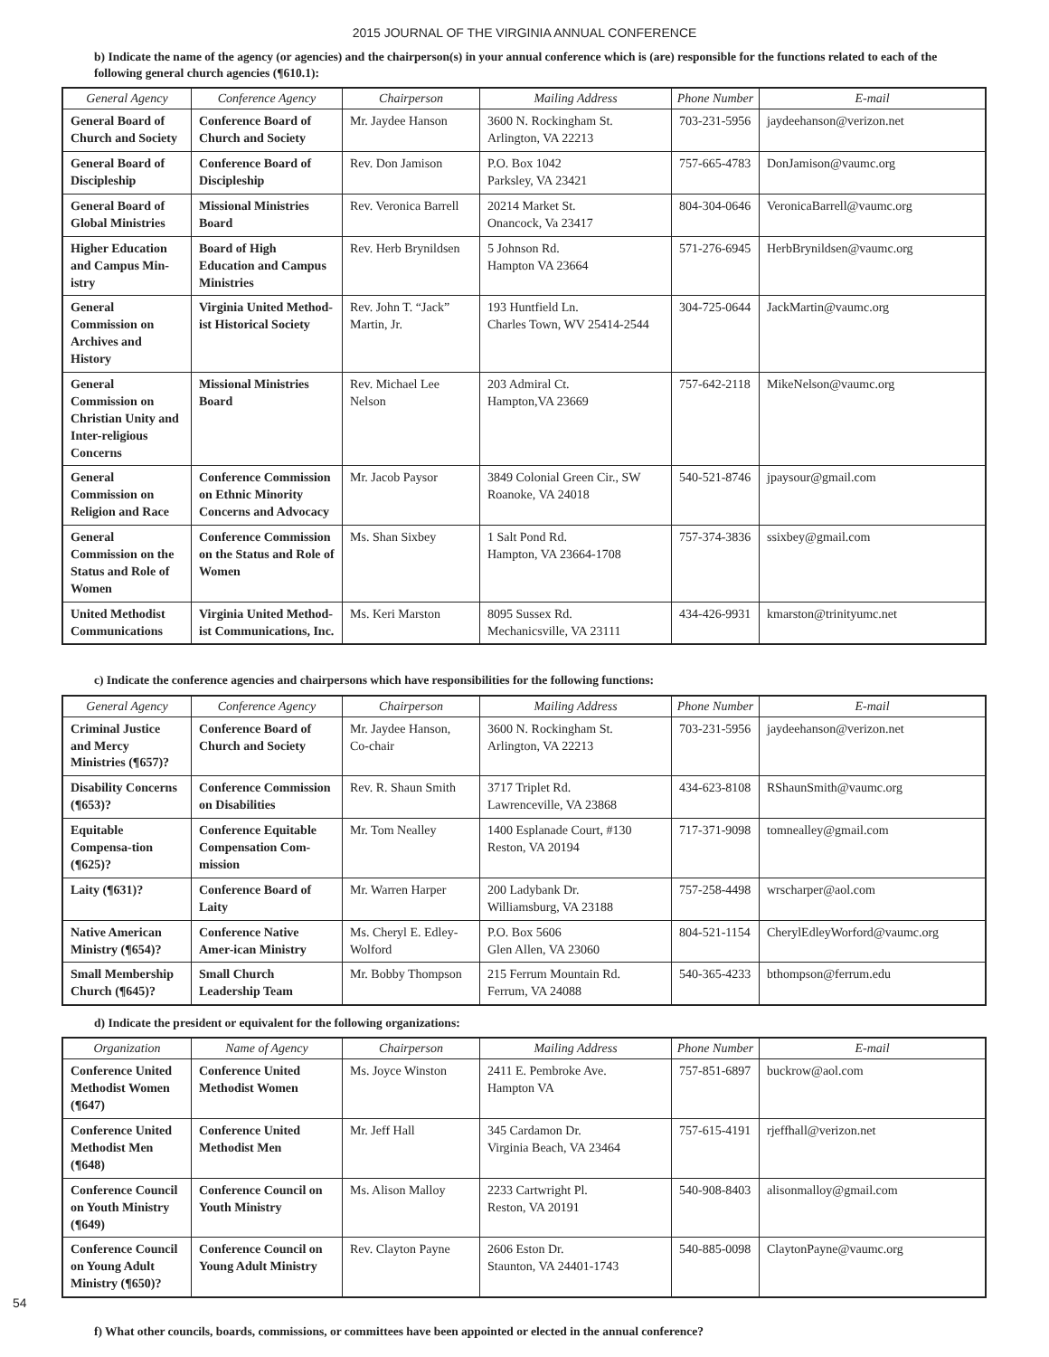2015 JOURNAL OF THE VIRGINIA ANNUAL CONFERENCE
b) Indicate the name of the agency (or agencies) and the chairperson(s) in your annual conference which is (are) responsible for the functions related to each of the following general church agencies (¶610.1):
| General Agency | Conference Agency | Chairperson | Mailing Address | Phone Number | E-mail |
| --- | --- | --- | --- | --- | --- |
| General Board of Church and Society | Conference Board of Church and Society | Mr. Jaydee Hanson | 3600 N. Rockingham St. Arlington, VA 22213 | 703-231-5956 | jaydeehanson@verizon.net |
| General Board of Discipleship | Conference Board of Discipleship | Rev. Don Jamison | P.O. Box 1042 Parksley, VA 23421 | 757-665-4783 | DonJamison@vaumc.org |
| General Board of Global Ministries | Missional Ministries Board | Rev. Veronica Barrell | 20214 Market St. Onancock, Va 23417 | 804-304-0646 | VeronicaBarrell@vaumc.org |
| Higher Education and Campus Min-istry | Board of High Education and Campus Ministries | Rev. Herb Brynildsen | 5 Johnson Rd. Hampton VA 23664 | 571-276-6945 | HerbBrynildsen@vaumc.org |
| General Commission on Archives and History | Virginia United Method-ist Historical Society | Rev. John T. “Jack” Martin, Jr. | 193 Huntfield Ln. Charles Town, WV 25414-2544 | 304-725-0644 | JackMartin@vaumc.org |
| General Commission on Christian Unity and Inter-religious Concerns | Missional Ministries Board | Rev. Michael Lee Nelson | 203 Admiral Ct. Hampton,VA 23669 | 757-642-2118 | MikeNelson@vaumc.org |
| General Commission on Religion and Race | Conference Commission on Ethnic Minority Concerns and Advocacy | Mr. Jacob Paysor | 3849 Colonial Green Cir., SW Roanoke, VA 24018 | 540-521-8746 | jpaysour@gmail.com |
| General Commission on the Status and Role of Women | Conference Commission on the Status and Role of Women | Ms. Shan Sixbey | 1 Salt Pond Rd. Hampton, VA 23664-1708 | 757-374-3836 | ssixbey@gmail.com |
| United Methodist Communications | Virginia United Method-ist Communications, Inc. | Ms. Keri Marston | 8095 Sussex Rd. Mechanicsville, VA 23111 | 434-426-9931 | kmarston@trinityumc.net |
c) Indicate the conference agencies and chairpersons which have responsibilities for the following functions:
| General Agency | Conference Agency | Chairperson | Mailing Address | Phone Number | E-mail |
| --- | --- | --- | --- | --- | --- |
| Criminal Justice and Mercy Ministries (¶657)? | Conference Board of Church and Society | Mr. Jaydee Hanson, Co-chair | 3600 N. Rockingham St. Arlington, VA 22213 | 703-231-5956 | jaydeehanson@verizon.net |
| Disability Concerns (¶653)? | Conference Commission on Disabilities | Rev. R. Shaun Smith | 3717 Triplet Rd. Lawrenceville, VA 23868 | 434-623-8108 | RShaunSmith@vaumc.org |
| Equitable Compensa-tion (¶625)? | Conference Equitable Compensation Com-mission | Mr. Tom Nealley | 1400 Esplanade Court, #130 Reston, VA 20194 | 717-371-9098 | tomnealley@gmail.com |
| Laity (¶631)? | Conference Board of Laity | Mr. Warren Harper | 200 Ladybank Dr. Williamsburg, VA 23188 | 757-258-4498 | wrscharper@aol.com |
| Native American Ministry (¶654)? | Conference Native Amer-ican Ministry | Ms. Cheryl E. Edley-Wolford | P.O. Box 5606 Glen Allen, VA 23060 | 804-521-1154 | CherylEdleyWorford@vaumc.org |
| Small Membership Church (¶645)? | Small Church Leadership Team | Mr. Bobby Thompson | 215 Ferrum Mountain Rd. Ferrum, VA 24088 | 540-365-4233 | bthompson@ferrum.edu |
d) Indicate the president or equivalent for the following organizations:
| Organization | Name of Agency | Chairperson | Mailing Address | Phone Number | E-mail |
| --- | --- | --- | --- | --- | --- |
| Conference United Methodist Women (¶647) | Conference United Methodist Women | Ms. Joyce Winston | 2411 E. Pembroke Ave. Hampton VA | 757-851-6897 | buckrow@aol.com |
| Conference United Methodist Men (¶648) | Conference United Methodist Men | Mr. Jeff Hall | 345 Cardamon Dr. Virginia Beach, VA 23464 | 757-615-4191 | rjeffhall@verizon.net |
| Conference Council on Youth Ministry (¶649) | Conference Council on Youth Ministry | Ms. Alison Malloy | 2233 Cartwright Pl. Reston, VA 20191 | 540-908-8403 | alisonmalloy@gmail.com |
| Conference Council on Young Adult Ministry (¶650)? | Conference Council on Young Adult Ministry | Rev. Clayton Payne | 2606 Eston Dr. Staunton, VA 24401-1743 | 540-885-0098 | ClaytonPayne@vaumc.org |
f) What other councils, boards, commissions, or committees have been appointed or elected in the annual conference?
54